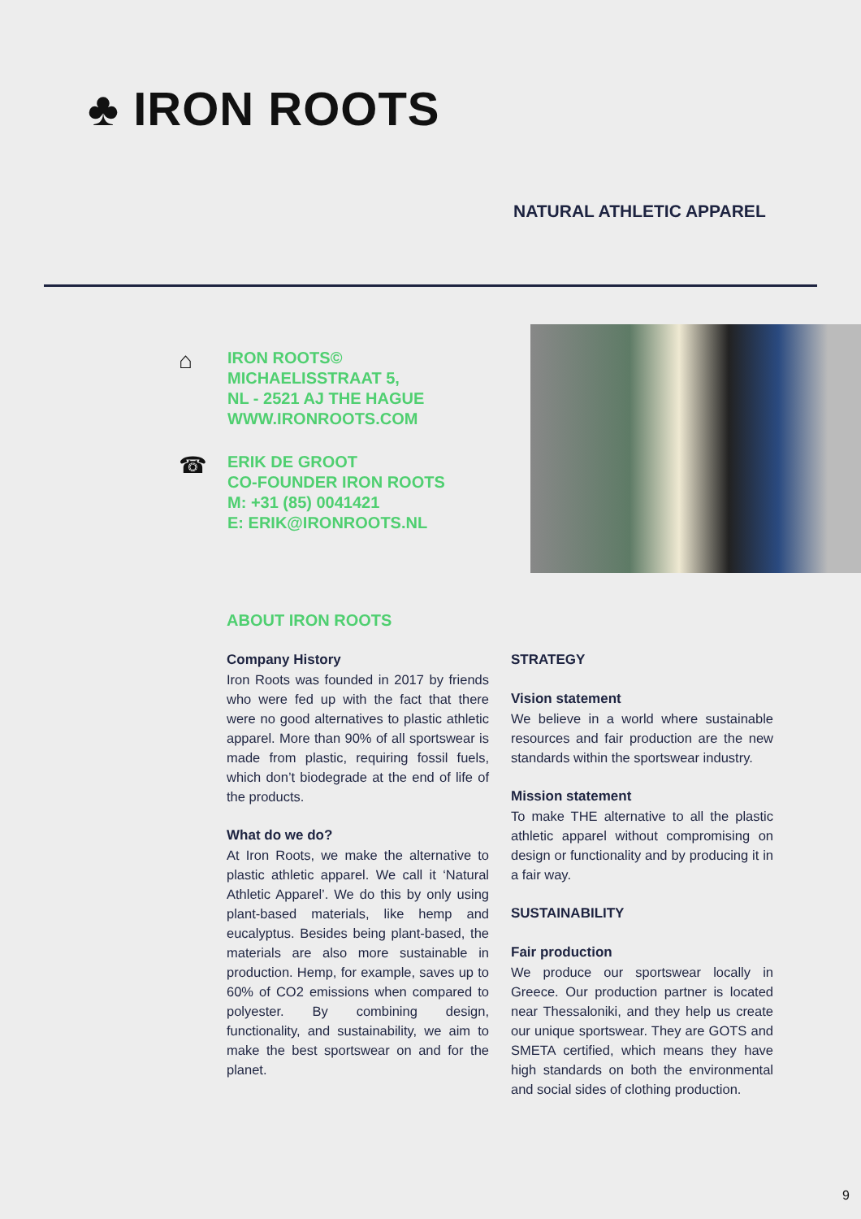♣ IRON ROOTS
NATURAL ATHLETIC APPAREL
⌂
IRON ROOTS©
MICHAELISSTRAAT 5,
NL - 2521 AJ THE HAGUE
WWW.IRONROOTS.COM
☎
ERIK DE GROOT
CO-FOUNDER IRON ROOTS
M: +31 (85) 0041421
E: ERIK@IRONROOTS.NL
ABOUT IRON ROOTS
Company History
Iron Roots was founded in 2017 by friends who were fed up with the fact that there were no good alternatives to plastic athletic apparel. More than 90% of all sportswear is made from plastic, requiring fossil fuels, which don’t biodegrade at the end of life of the products.
What do we do?
At Iron Roots, we make the alternative to plastic athletic apparel. We call it ‘Natural Athletic Apparel’. We do this by only using plant-based materials, like hemp and eucalyptus. Besides being plant-based, the materials are also more sustainable in production. Hemp, for example, saves up to 60% of CO2 emissions when compared to polyester. By combining design, functionality, and sustainability, we aim to make the best sportswear on and for the planet.
STRATEGY
Vision statement
We believe in a world where sustainable resources and fair production are the new standards within the sportswear industry.
Mission statement
To make THE alternative to all the plastic athletic apparel without compromising on design or functionality and by producing it in a fair way.
SUSTAINABILITY
Fair production
We produce our sportswear locally in Greece. Our production partner is located near Thessaloniki, and they help us create our unique sportswear. They are GOTS and SMETA certified, which means they have high standards on both the environmental and social sides of clothing production.
9